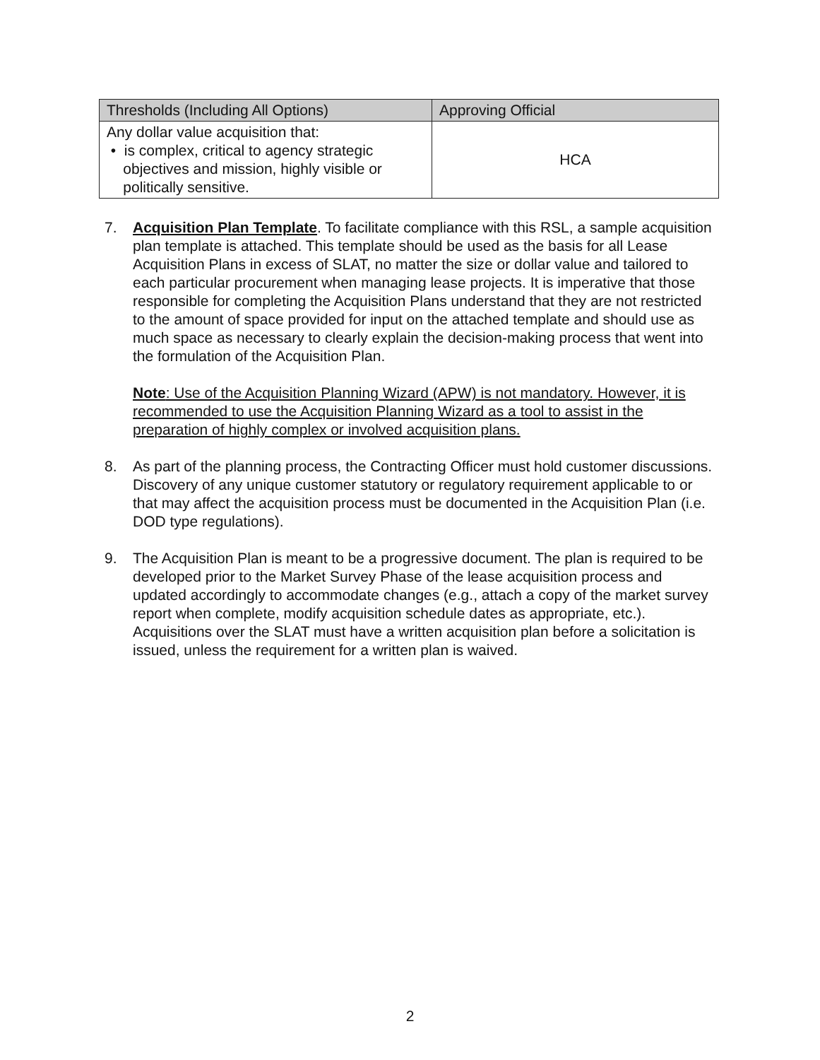| Thresholds (Including All Options) | Approving Official |
| --- | --- |
| Any dollar value acquisition that: • is complex, critical to agency strategic objectives and mission, highly visible or politically sensitive. | HCA |
7. Acquisition Plan Template. To facilitate compliance with this RSL, a sample acquisition plan template is attached. This template should be used as the basis for all Lease Acquisition Plans in excess of SLAT, no matter the size or dollar value and tailored to each particular procurement when managing lease projects. It is imperative that those responsible for completing the Acquisition Plans understand that they are not restricted to the amount of space provided for input on the attached template and should use as much space as necessary to clearly explain the decision-making process that went into the formulation of the Acquisition Plan.
Note: Use of the Acquisition Planning Wizard (APW) is not mandatory. However, it is recommended to use the Acquisition Planning Wizard as a tool to assist in the preparation of highly complex or involved acquisition plans.
8. As part of the planning process, the Contracting Officer must hold customer discussions. Discovery of any unique customer statutory or regulatory requirement applicable to or that may affect the acquisition process must be documented in the Acquisition Plan (i.e. DOD type regulations).
9. The Acquisition Plan is meant to be a progressive document. The plan is required to be developed prior to the Market Survey Phase of the lease acquisition process and updated accordingly to accommodate changes (e.g., attach a copy of the market survey report when complete, modify acquisition schedule dates as appropriate, etc.). Acquisitions over the SLAT must have a written acquisition plan before a solicitation is issued, unless the requirement for a written plan is waived.
2